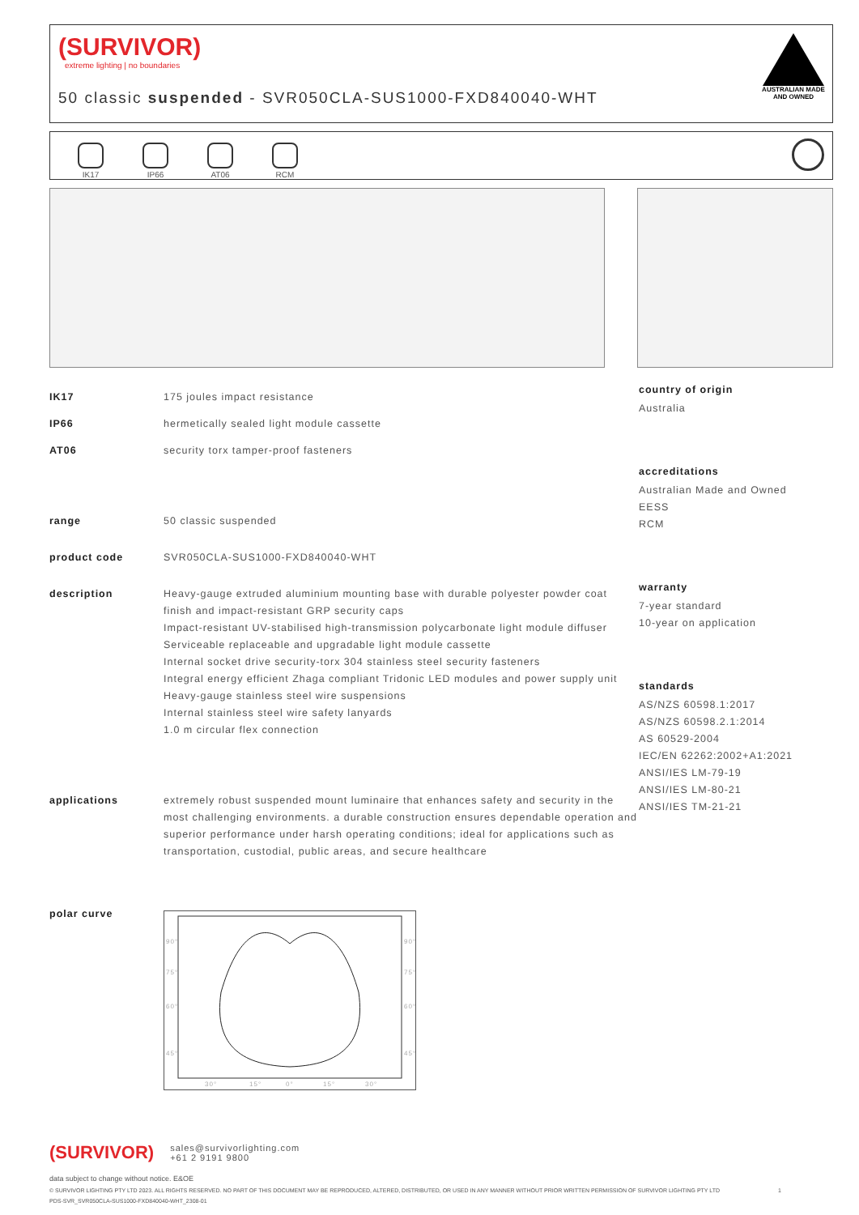(SURVIVOR)
extreme lighting | no boundaries
50 classic suspended - SVR050CLA-SUS1000-FXD840040-WHT
AUSTRALIAN MADE AND OWNED
IK17
IP66
AT06
RCM
| IK17 | 175 joules impact resistance |
| IP66 | hermetically sealed light module cassette |
| AT06 | security torx tamper-proof fasteners |
| range | 50 classic suspended |
| product code | SVR050CLA-SUS1000-FXD840040-WHT |
| description | Heavy-gauge extruded aluminium mounting base with durable polyester powder coat finish and impact-resistant GRP security caps Impact-resistant UV-stabilised high-transmission polycarbonate light module diffuser Serviceable replaceable and upgradable light module cassette Internal socket drive security-torx 304 stainless steel security fasteners Integral energy efficient Zhaga compliant Tridonic LED modules and power supply unit Heavy-gauge stainless steel wire suspensions Internal stainless steel wire safety lanyards 1.0 m circular flex connection |
| applications | extremely robust suspended mount luminaire that enhances safety and security in the most challenging environments. a durable construction ensures dependable operation and superior performance under harsh operating conditions; ideal for applications such as transportation, custodial, public areas, and secure healthcare |
| polar curve | 90° 90° 75° 75° 60° 60° 45° 45° 30° 15° 0° 15° 30° |
country of origin
Australia
accreditations
Australian Made and Owned
EESS
RCM
warranty
7-year standard
10-year on application
standards
AS/NZS 60598.1:2017
AS/NZS 60598.2.1:2014
AS 60529-2004
IEC/EN 62262:2002+A1:2021
ANSI/IES LM-79-19
ANSI/IES LM-80-21
ANSI/IES TM-21-21
(SURVIVOR) sales@survivorlighting.com
+61 2 9191 9800
data subject to change without notice. E&OE
© SURVIVOR LIGHTING PTY LTD 2023. ALL RIGHTS RESERVED. NO PART OF THIS DOCUMENT MAY BE REPRODUCED, ALTERED, DISTRIBUTED, OR USED IN ANY MANNER WITHOUT PRIOR WRITTEN PERMISSION OF SURVIVOR LIGHTING PTY LTD 1
PDS-SVR_SVR050CLA-SUS1000-FXD840040-WHT_2308-01